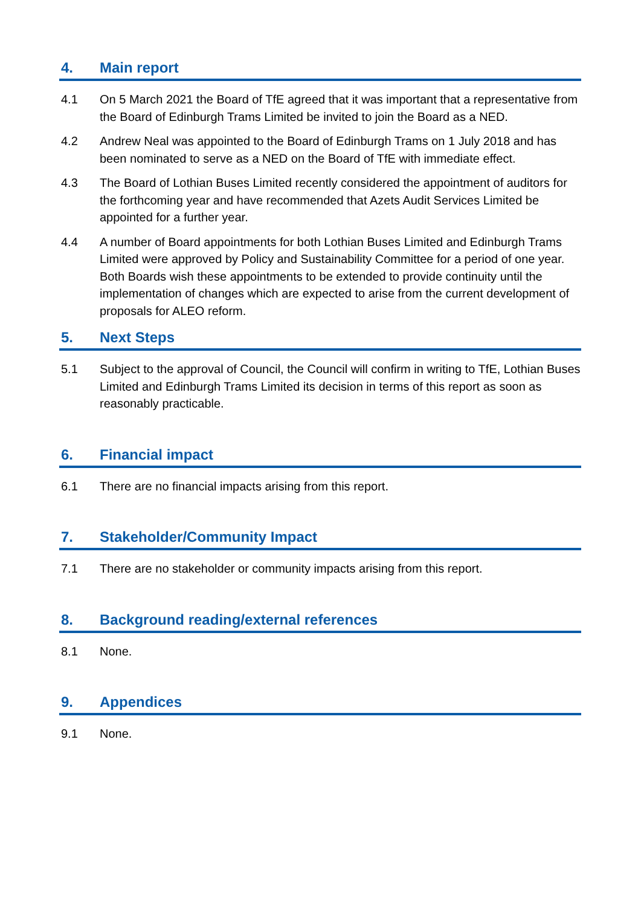4. Main report
4.1 On 5 March 2021 the Board of TfE agreed that it was important that a representative from the Board of Edinburgh Trams Limited be invited to join the Board as a NED.
4.2 Andrew Neal was appointed to the Board of Edinburgh Trams on 1 July 2018 and has been nominated to serve as a NED on the Board of TfE with immediate effect.
4.3 The Board of Lothian Buses Limited recently considered the appointment of auditors for the forthcoming year and have recommended that Azets Audit Services Limited be appointed for a further year.
4.4 A number of Board appointments for both Lothian Buses Limited and Edinburgh Trams Limited were approved by Policy and Sustainability Committee for a period of one year. Both Boards wish these appointments to be extended to provide continuity until the implementation of changes which are expected to arise from the current development of proposals for ALEO reform.
5. Next Steps
5.1 Subject to the approval of Council, the Council will confirm in writing to TfE, Lothian Buses Limited and Edinburgh Trams Limited its decision in terms of this report as soon as reasonably practicable.
6. Financial impact
6.1 There are no financial impacts arising from this report.
7. Stakeholder/Community Impact
7.1 There are no stakeholder or community impacts arising from this report.
8. Background reading/external references
8.1 None.
9. Appendices
9.1 None.